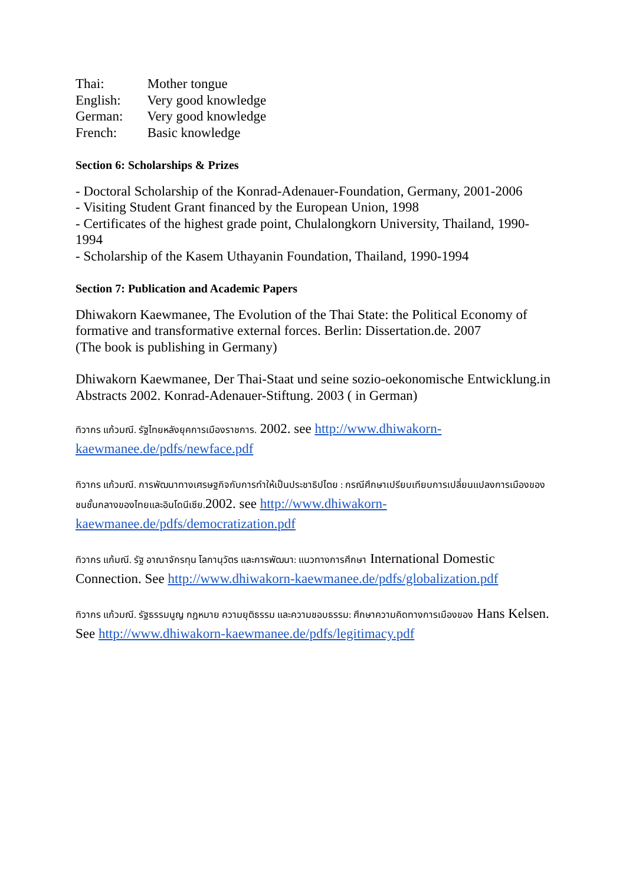Thai: Mother tongue
English: Very good knowledge
German: Very good knowledge
French: Basic knowledge
Section 6: Scholarships & Prizes
- Doctoral Scholarship of the Konrad-Adenauer-Foundation, Germany, 2001-2006
- Visiting Student Grant financed by the European Union, 1998
- Certificates of the highest grade point, Chulalongkorn University, Thailand, 1990-1994
- Scholarship of the Kasem Uthayanin Foundation, Thailand, 1990-1994
Section 7: Publication and Academic Papers
Dhiwakorn Kaewmanee, The Evolution of the Thai State: the Political Economy of formative and transformative external forces. Berlin: Dissertation.de. 2007
(The book is publishing in Germany)
Dhiwakorn Kaewmanee, Der Thai-Staat und seine sozio-oekonomische Entwicklung.in Abstracts 2002. Konrad-Adenauer-Stiftung. 2003 ( in German)
ทิวากร แก้วมณี. รัฐไทยหลังยุคการเมืองราชการ. 2002. see http://www.dhiwakorn-kaewmanee.de/pdfs/newface.pdf
ทิวากร แก้วมณี. การพัฒนาทางเศรษฐกิจกับการทำให้เป็นประชาธิปไตย : กรณีศึกษาเปรียบเทียบการเปลี่ยนแปลงการเมืองของชนชั้นกลางของไทยและอินโดนีเซีย. 2002. see http://www.dhiwakorn-kaewmanee.de/pdfs/democratization.pdf
ทิวากร แก้มณี. รัฐ อาณาจักรทุน โลกานุวัตร และการพัฒนา: แนวทางการศึกษา International Domestic Connection. See http://www.dhiwakorn-kaewmanee.de/pdfs/globalization.pdf
ทิวากร แก้วมณี. รัฐธรรมนูญ กฎหมาย ความยุติธรรม และความชอบธรรม: ศึกษาความคิดทางการเมืองของ Hans Kelsen. See http://www.dhiwakorn-kaewmanee.de/pdfs/legitimacy.pdf